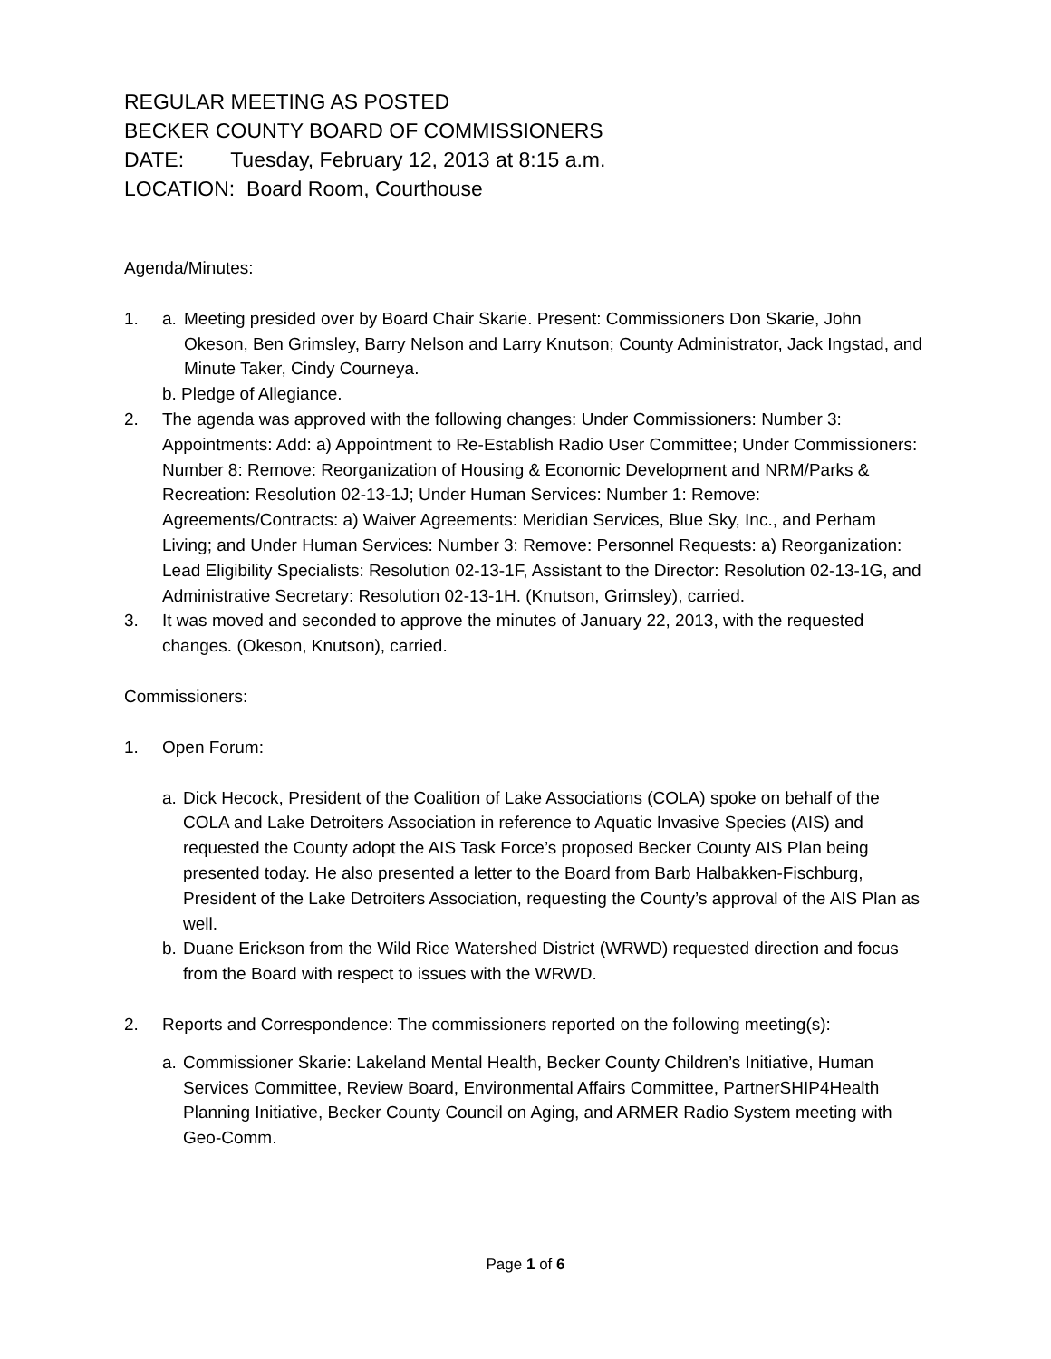REGULAR MEETING AS POSTED
BECKER COUNTY BOARD OF COMMISSIONERS
DATE: Tuesday, February 12, 2013 at 8:15 a.m.
LOCATION: Board Room, Courthouse
Agenda/Minutes:
1. a. Meeting presided over by Board Chair Skarie. Present: Commissioners Don Skarie, John Okeson, Ben Grimsley, Barry Nelson and Larry Knutson; County Administrator, Jack Ingstad, and Minute Taker, Cindy Courneya.
b. Pledge of Allegiance.
2. The agenda was approved with the following changes: Under Commissioners: Number 3: Appointments: Add: a) Appointment to Re-Establish Radio User Committee; Under Commissioners: Number 8: Remove: Reorganization of Housing & Economic Development and NRM/Parks & Recreation: Resolution 02-13-1J; Under Human Services: Number 1: Remove: Agreements/Contracts: a) Waiver Agreements: Meridian Services, Blue Sky, Inc., and Perham Living; and Under Human Services: Number 3: Remove: Personnel Requests: a) Reorganization: Lead Eligibility Specialists: Resolution 02-13-1F, Assistant to the Director: Resolution 02-13-1G, and Administrative Secretary: Resolution 02-13-1H. (Knutson, Grimsley), carried.
3. It was moved and seconded to approve the minutes of January 22, 2013, with the requested changes. (Okeson, Knutson), carried.
Commissioners:
1. Open Forum:
a. Dick Hecock, President of the Coalition of Lake Associations (COLA) spoke on behalf of the COLA and Lake Detroiters Association in reference to Aquatic Invasive Species (AIS) and requested the County adopt the AIS Task Force’s proposed Becker County AIS Plan being presented today. He also presented a letter to the Board from Barb Halbakken-Fischburg, President of the Lake Detroiters Association, requesting the County’s approval of the AIS Plan as well.
b. Duane Erickson from the Wild Rice Watershed District (WRWD) requested direction and focus from the Board with respect to issues with the WRWD.
2. Reports and Correspondence: The commissioners reported on the following meeting(s):
a. Commissioner Skarie: Lakeland Mental Health, Becker County Children’s Initiative, Human Services Committee, Review Board, Environmental Affairs Committee, PartnerSHIP4Health Planning Initiative, Becker County Council on Aging, and ARMER Radio System meeting with Geo-Comm.
Page 1 of 6